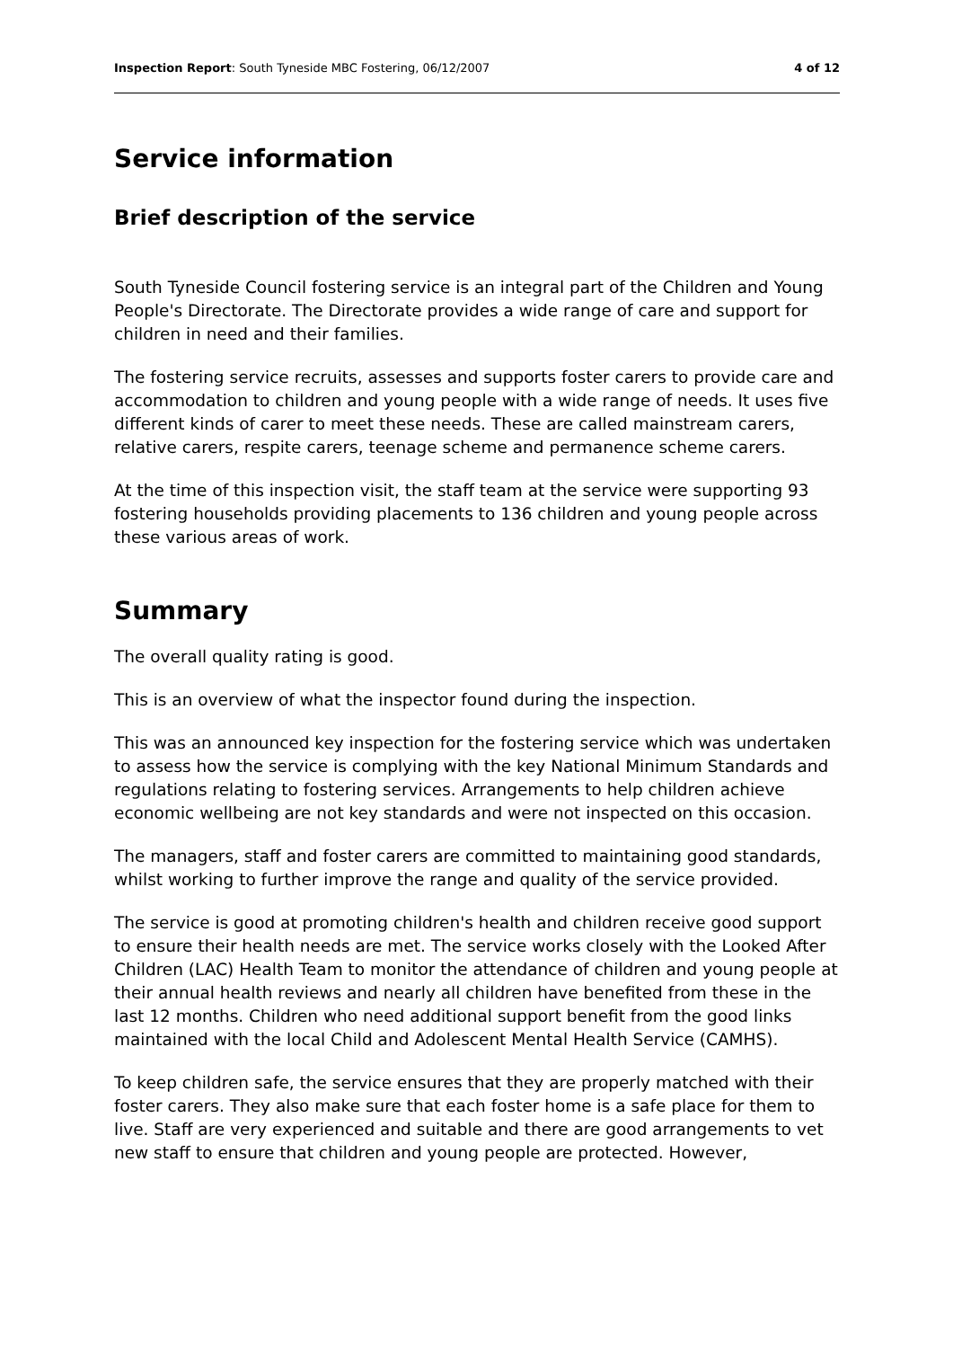Inspection Report: South Tyneside MBC Fostering, 06/12/2007 4 of 12
Service information
Brief description of the service
South Tyneside Council fostering service is an integral part of the Children and Young People's Directorate. The Directorate provides a wide range of care and support for children in need and their families.
The fostering service recruits, assesses and supports foster carers to provide care and accommodation to children and young people with a wide range of needs. It uses five different kinds of carer to meet these needs. These are called mainstream carers, relative carers, respite carers, teenage scheme and permanence scheme carers.
At the time of this inspection visit, the staff team at the service were supporting 93 fostering households providing placements to 136 children and young people across these various areas of work.
Summary
The overall quality rating is good.
This is an overview of what the inspector found during the inspection.
This was an announced key inspection for the fostering service which was undertaken to assess how the service is complying with the key National Minimum Standards and regulations relating to fostering services. Arrangements to help children achieve economic wellbeing are not key standards and were not inspected on this occasion.
The managers, staff and foster carers are committed to maintaining good standards, whilst working to further improve the range and quality of the service provided.
The service is good at promoting children's health and children receive good support to ensure their health needs are met. The service works closely with the Looked After Children (LAC) Health Team to monitor the attendance of children and young people at their annual health reviews and nearly all children have benefited from these in the last 12 months. Children who need additional support benefit from the good links maintained with the local Child and Adolescent Mental Health Service (CAMHS).
To keep children safe, the service ensures that they are properly matched with their foster carers. They also make sure that each foster home is a safe place for them to live. Staff are very experienced and suitable and there are good arrangements to vet new staff to ensure that children and young people are protected. However,